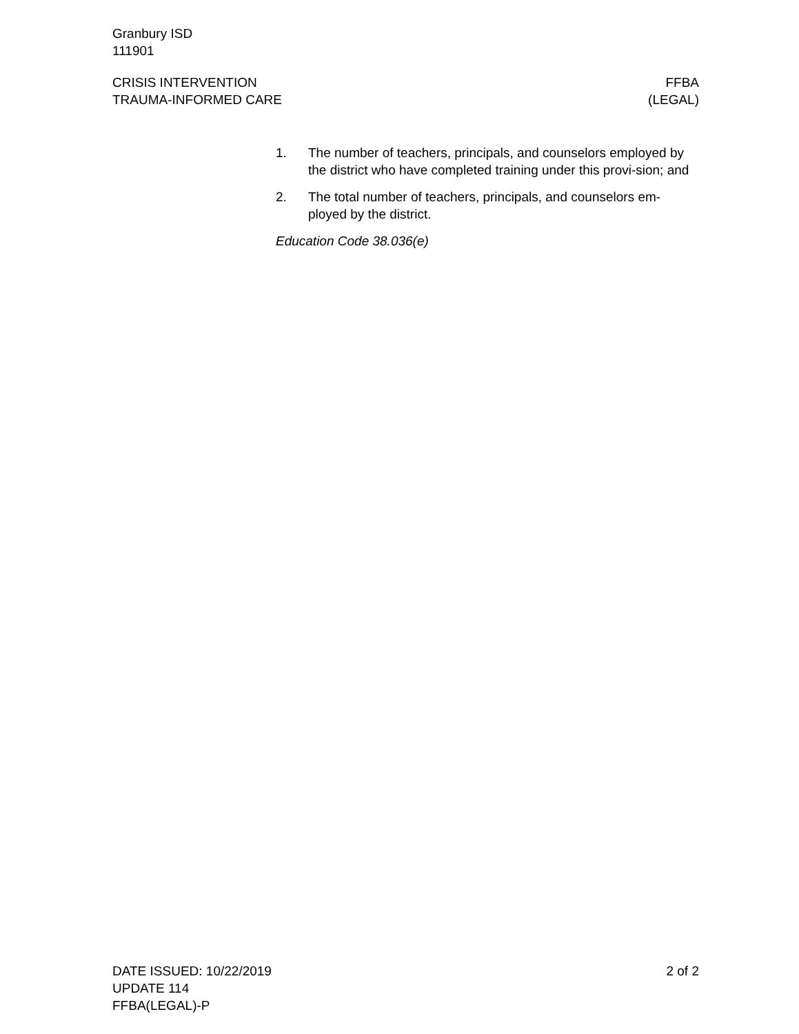Granbury ISD
111901
CRISIS INTERVENTION
TRAUMA-INFORMED CARE
FFBA
(LEGAL)
1. The number of teachers, principals, and counselors employed by the district who have completed training under this provi-sion; and
2. The total number of teachers, principals, and counselors em-ployed by the district.
Education Code 38.036(e)
DATE ISSUED: 10/22/2019
UPDATE 114
FFBA(LEGAL)-P
2 of 2